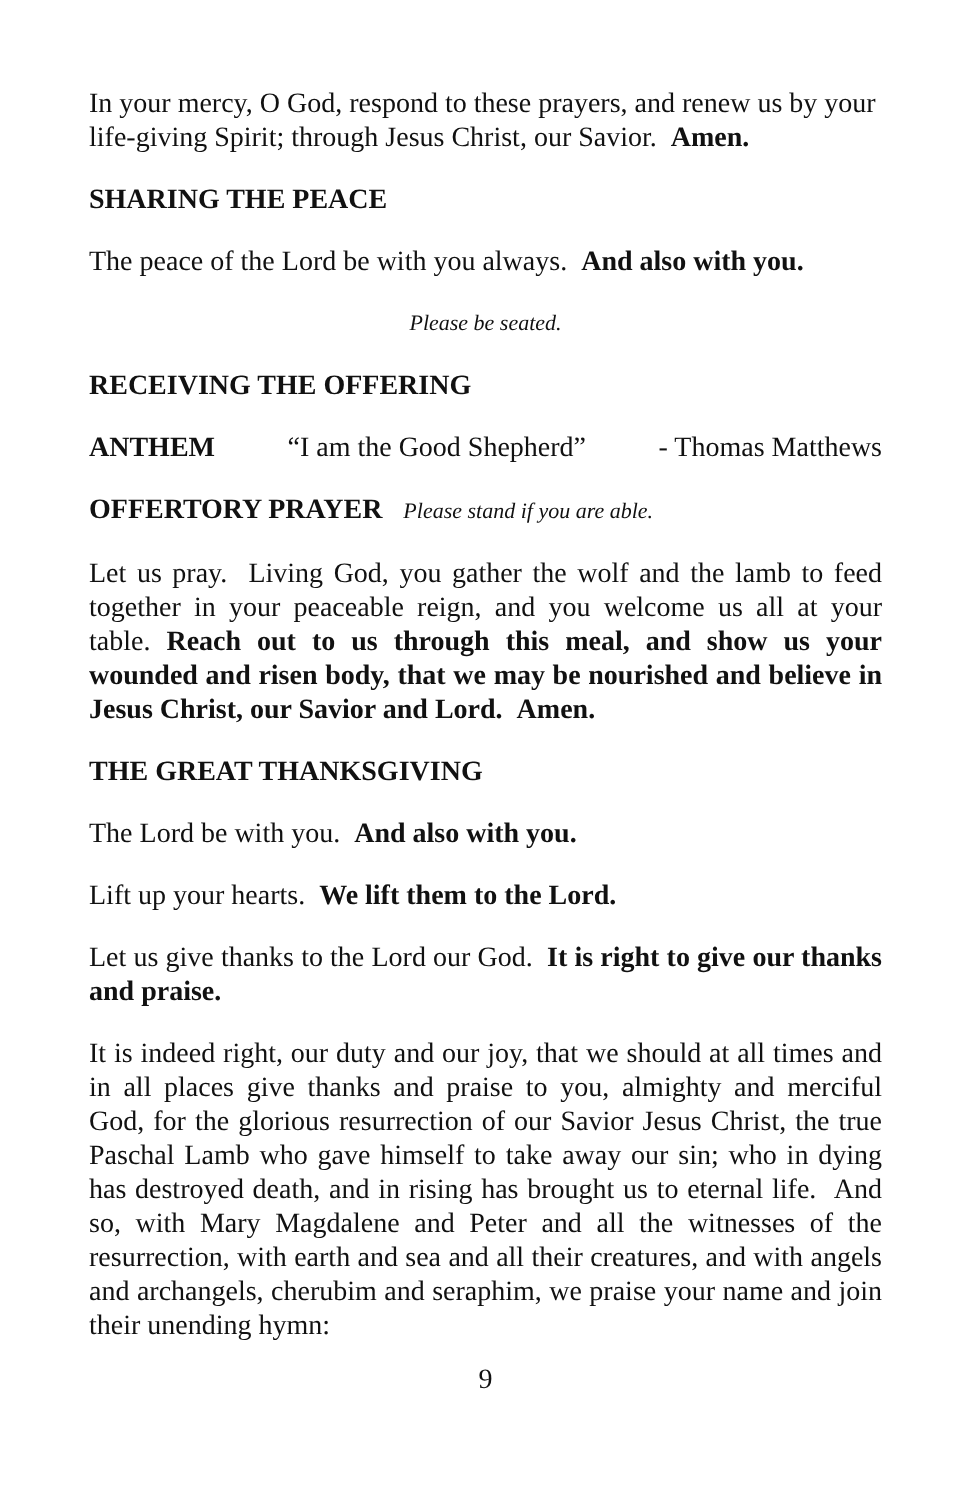In your mercy, O God, respond to these prayers, and renew us by your life-giving Spirit; through Jesus Christ, our Savior. Amen.
SHARING THE PEACE
The peace of the Lord be with you always. And also with you.
Please be seated.
RECEIVING THE OFFERING
ANTHEM “I am the Good Shepherd” - Thomas Matthews
OFFERTORY PRAYER Please stand if you are able.
Let us pray. Living God, you gather the wolf and the lamb to feed together in your peaceable reign, and you welcome us all at your table. Reach out to us through this meal, and show us your wounded and risen body, that we may be nourished and believe in Jesus Christ, our Savior and Lord. Amen.
THE GREAT THANKSGIVING
The Lord be with you. And also with you.
Lift up your hearts. We lift them to the Lord.
Let us give thanks to the Lord our God. It is right to give our thanks and praise.
It is indeed right, our duty and our joy, that we should at all times and in all places give thanks and praise to you, almighty and merciful God, for the glorious resurrection of our Savior Jesus Christ, the true Paschal Lamb who gave himself to take away our sin; who in dying has destroyed death, and in rising has brought us to eternal life. And so, with Mary Magdalene and Peter and all the witnesses of the resurrection, with earth and sea and all their creatures, and with angels and archangels, cherubim and seraphim, we praise your name and join their unending hymn:
9